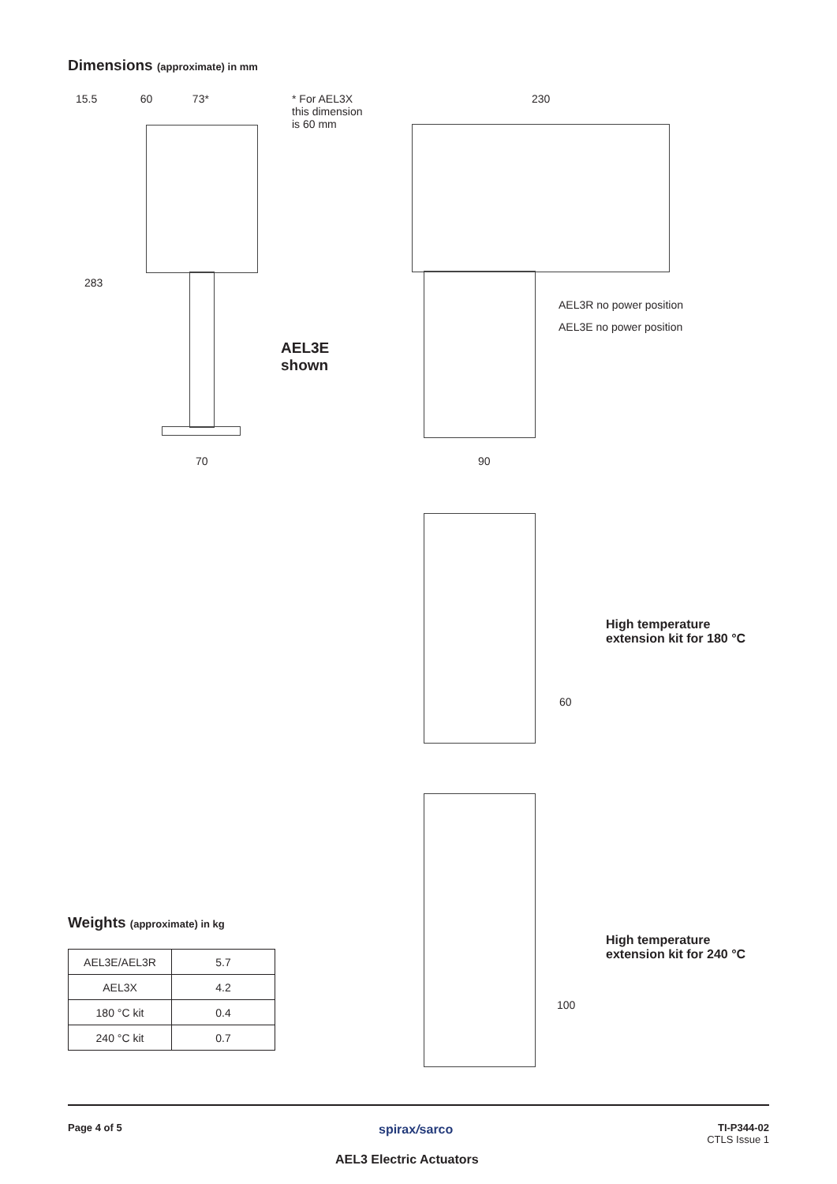Dimensions (approximate) in mm
15.5 60 73*
* For AEL3X
this dimension
is 60 mm
230
283
70
AEL3E
shown
AEL3R no power position
AEL3E no power position
90
High temperature
extension kit for 180 °C
60
High temperature
extension kit for 240 °C
100
Weights (approximate) in kg
| AEL3E/AEL3R | 5.7 |
| AEL3X | 4.2 |
| 180 °C kit | 0.4 |
| 240 °C kit | 0.7 |
Page 4 of 5 spirax/sarco
TI-P344-02
CTLS Issue 1
AEL3 Electric Actuators